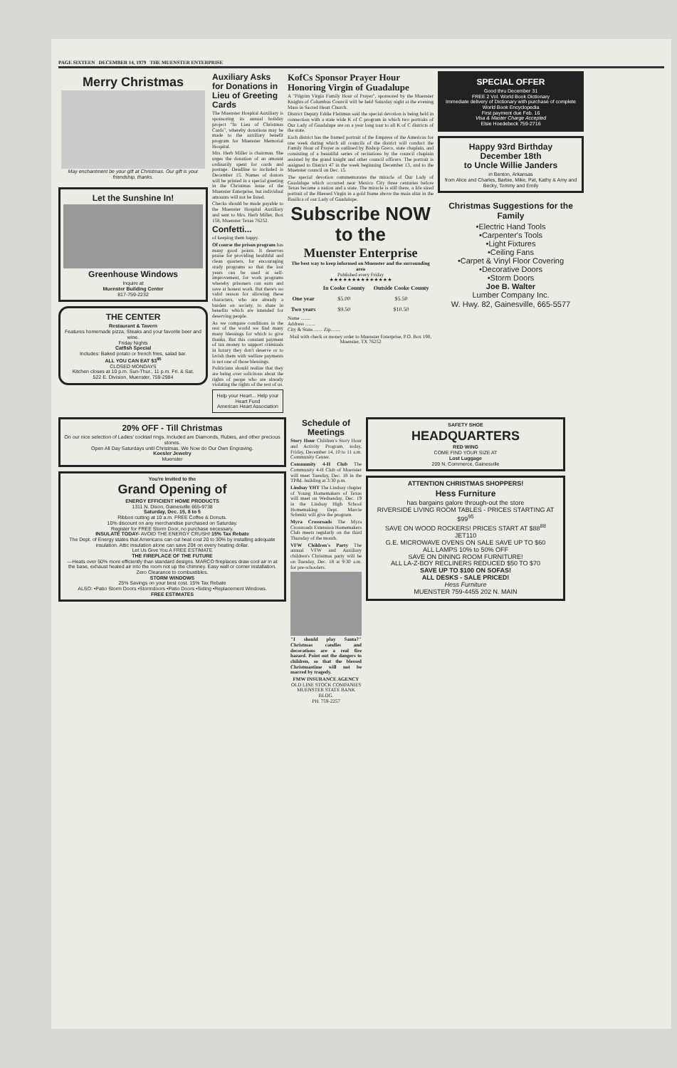PAGE SIXTEEN DECEMBER 14, 1979 THE MUENSTER ENTERPRISE
Merry Christmas
May enchantment be your gift at Christmas. Our gift is your friendship, thanks.
Let the Sunshine In!
Greenhouse Windows
Inquire at
Muenster Building Center
817-759-2232
THE CENTER
Restaurant & Tavern
Features homemade pizza, Steaks and your favorite beer and wine.
Friday Nights
Catfish Special
Includes: Baked potato or french fries, salad bar.
ALL YOU CAN EAT $3<sup>95</sup>
CLOSED MONDAYS
Kitchen closes at 10 p.m. Sun-Thur., 11 p.m. Fri. & Sat.
522 E. Division, Muenster, 759-2984
Auxiliary Asks for Donations in Lieu of Greeting Cards
The Muenster Hospital Auxiliary is sponsoring its annual holiday project "In Lieu of Christmas Cards", whereby donations may be made to the auxiliary benefit program for Muenster Memorial Hospital.
Mrs. Herb Miller is chairman. She urges the donation of an amount ordinarily spent for cards and postage. Deadline to included is December 15. Names of donors will be printed in a special greeting in the Christmas issue of the Muenster Enterprise, but individual amounts will not be listed.
Checks should be made payable to the Muenster Hospital Auxiliary and sent to Mrs. Herb Miller, Box 158, Muenster Texas 76252.
Confetti...
of keeping them happy.
Of course the prison program has many good points. It deserves praise for providing healthful and clean quarters, for encouraging study programs so that the lost years can be used at self-improvement, for work programs whereby prisoners can earn and save at honest work. But there's no valid reason for allowing these characters, who are already a burden on society, to share in benefits which are intended for deserving people.
As we compare conditions in the rest of the world we find many many blessings for which to give thanks. But this constant payment of tax money to support criminals in luxury they don't deserve or to lavish them with welfare payments is not one of those blessings.
Politicians should realize that they are being over solicitous about the rights of peope who are already violating the rights of the rest of us.
Help your Heart... Help your Heart Fund
American Heart Association
KofCs Sponsor Prayer Hour Honoring Virgin of Guadalupe
A "Pilgrim Virgin Family Hour of Prayer", sponsored by the Muenster Knights of Columbus Council will be held Saturday night at the evening Mass in Sacred Heart Church.
District Deputy Eddie Fleitman said the special devotion is being held in connection with a state wide K of C program in which two portraits of Our Lady of Guadalupe are on a year long tour to all K of C districts of the state.
Each district has the framed portrait of the Empress of the Americas for one week during which all councils of the district will conduct the Family Hour of Prayer as outlined by Bishop Greco, state chaplain, and consisting of a beautiful series of recitations by the council chaplain assisted by the grand knight and other council officers. The portrait is assigned to District 47 in the week beginning December 13, and to the Muenster council on Dec. 15.
The special devotion commemorates the miracle of Our Lady of Guadalupe which occurred near Mexico City three centuries before Texas became a nation and a state. The miracle is still there, a life sized portrait of the Blessed Virgin in a gold frame above the main altar in the Basilica of our Lady of Guadalupe.
Subscribe NOW to the
Muenster Enterprise
The best way to keep informed on Muenster and the surrounding area
Published every Friday
★★★★★★★★★★★★★★
| | In Cooke County | Outside Cooke County |
| --- | --- | --- |
| One year | $5.00 | $5.50 |
| Two years | $9.50 | $10.50 |
Name ........
Address ........
City & State........ Zip........
Mail with check or money order to Muenster Enterprise, P.O. Box 190, Muenster, TX 76252
SPECIAL OFFER
Good thru December 31
FREE 2 Vol. World Book Dictionary
Immediate delivery of Dictionary with purchase of complete World Book Encyclopedia
First payment due Feb. 16
Visa & Master Charge Accepted
Elsie Hoedebeck 759-2716
Happy 93rd Birthday
December 18th
to Uncle Willie Janders
in Benton, Arkansas
from Alice and Charles, Barbie, Mike, Pat, Kathy & Amy and Becky, Tommy and Emily
Christmas Suggestions for the Family
•Electric Hand Tools
•Carpenter's Tools
•Light Fixtures
•Ceiling Fans
•Carpet & Vinyl Floor Covering
•Decorative Doors
•Storm Doors
Joe B. Walter
Lumber Company Inc.
W. Hwy. 82, Gainesville, 665-5577
20% OFF - Till Christmas
On our nice selection of Ladies' cocktail rings. Included are Diamonds, Rubies, and other precious stones.
Open All Day Saturdays until Christmas. We Now do Our Own Engraving.
Koesler Jewelry
Muenster
You're Invited to the
Grand Opening of
ENERGY EFFICIENT HOME PRODUCTS
1311 N. Dixon, Gainesville 665-9738
Saturday, Dec. 15, 8 to 5
Ribbon cutting at 10 a.m. FREE Coffee & Donuts.
10% discount on any merchandise purchased on Saturday.
Register for FREE Storm Door, no purchase necessary.
INSULATE TODAY- AVOID THE ENERGY CRUSH! 15% Tax Rebate
The Dept. of Energy states that Americans can cut heat cost 20 to 30% by installing adequate insulation. Attic insulation alone can save 20¢ on every heating dollar.
Let Us Give You A FREE ESTIMATE
THE FIREPLACE OF THE FUTURE
—Heats over 50% more efficiently than standard designs. MARCO fireplaces draw cool air in at the base, exhaust heated air into the room not up the chimney. Easy wall or corner installation. Zero Clearance to combustibles.
STORM WINDOWS
25% Savings on your best cost. 15% Tax Rebate
ALSO: •Patio Storm Doors •Stormdoors •Patio Doors •Siding •Replacement Windows.
FREE ESTIMATES
Schedule of Meetings
Story Hour Children's Story Hour and Activity Program, today, Friday, December 14, 10 to 11 a.m. Community Center.
Community 4-H Club The Community 4-H Club of Muenster will meet Tuesday, Dec. 18 in the TP&L building at 3:30 p.m.
Lindsay YHT The Lindsay chapter of Young Homemakers of Texas will meet on Wednesday, Dec. 19 in the Lindsay High School Homemaking Dept. Marcie Schmitz will give the program.
Myra Crossroads The Myra Crossroads Extension Homemakers Club meets regularly on the third Thursday of the month.
VFW Children's Party The annual VFW and Auxiliary children's Christmas party will be on Tuesday, Dec. 18 at 9:30 a.m. for pre-schoolers.
"I should play Santa?" Christmas candles and decorations are a real fire hazard. Point out the dangers to children, so that the blessed Christmastime will not be marred by tragedy.
FMW INSURANCE AGENCY
OLD LINE STOCK COMPANIES
MUENSTER STATE BANK BLDG.
PH. 759-2257
SAFETY SHOE
HEADQUARTERS
RED WING
COME FIND YOUR SIZE AT
Lost Luggage
209 N. Commerce, Gainesville
ATTENTION CHRISTMAS SHOPPERS!
Hess Furniture
has bargains galore through-out the store
RIVERSIDE LIVING ROOM TABLES - PRICES STARTING AT $99<sup>95</sup>
SAVE ON WOOD ROCKERS! PRICES START AT $88<sup>88</sup>
JET110
G.E. MICROWAVE OVENS ON SALE SAVE UP TO $60
ALL LAMPS 10% to 50% OFF
SAVE ON DINING ROOM FURNITURE!
ALL LA-Z-BOY RECLINERS REDUCED $50 TO $70
SAVE UP TO $100 ON SOFAS!
ALL DESKS - SALE PRICED!
Hess Furniture
MUENSTER 759-4455 202 N. MAIN